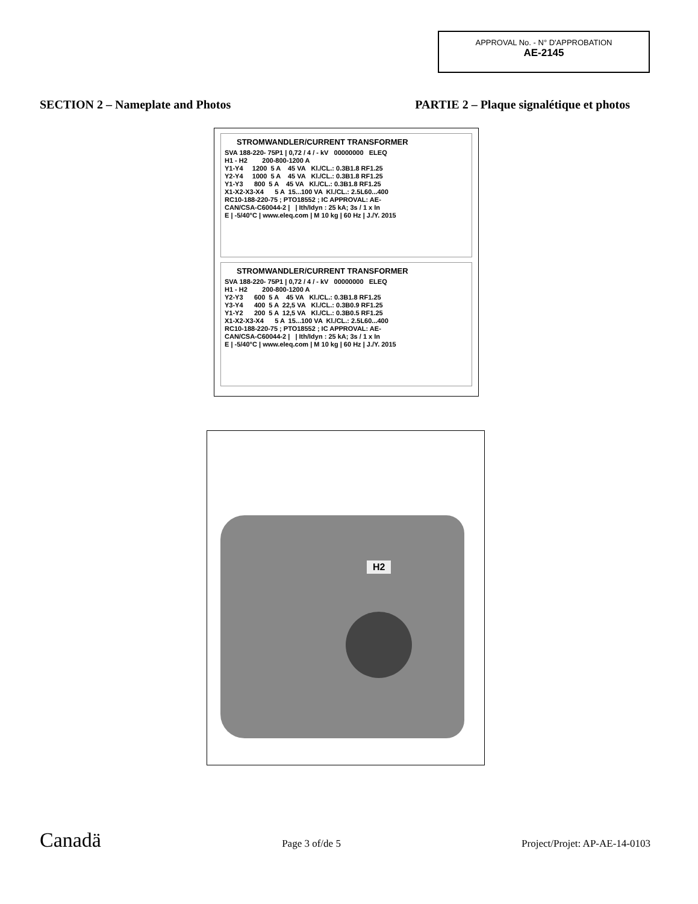APPROVAL No. - N° D'APPROBATION
AE-2145
SECTION 2 – Nameplate and Photos PARTIE 2 – Plaque signalétique et photos
STROMWANDLER/CURRENT TRANSFORMER
SVA 188-220- 75P1 | 0,72 / 4 / - kV 00000000 ELEQ
H1 - H2 200-800-1200 A
Y1-Y4 1200 5 A 45 VA Kl./CL.: 0.3B1.8 RF1.25
Y2-Y4 1000 5 A 45 VA Kl./CL.: 0.3B1.8 RF1.25
Y1-Y3 800 5 A 45 VA Kl./CL.: 0.3B1.8 RF1.25
X1-X2-X3-X4 5 A 15...100 VA Kl./CL.: 2.5L60...400
RC10-188-220-75 ; PTO18552 ; IC APPROVAL: AE-
CAN/CSA-C60044-2 | | Ith/Idyn : 25 kA; 3s / 1 x In
E | -5/40°C | www.eleq.com | M 10 kg | 60 Hz | J./Y. 2015
STROMWANDLER/CURRENT TRANSFORMER
SVA 188-220- 75P1 | 0,72 / 4 / - kV 00000000 ELEQ
H1 - H2 200-800-1200 A
Y2-Y3 600 5 A 45 VA Kl./CL.: 0.3B1.8 RF1.25
Y3-Y4 400 5 A 22,5 VA Kl./CL.: 0.3B0.9 RF1.25
Y1-Y2 200 5 A 12,5 VA Kl./CL.: 0.3B0.5 RF1.25
X1-X2-X3-X4 5 A 15...100 VA Kl./CL.: 2.5L60...400
RC10-188-220-75 ; PTO18552 ; IC APPROVAL: AE-
CAN/CSA-C60044-2 | | Ith/Idyn : 25 kA; 3s / 1 x In
E | -5/40°C | www.eleq.com | M 10 kg | 60 Hz | J./Y. 2015
H2
Canadä Page 3 of/de 5 Project/Projet: AP-AE-14-0103